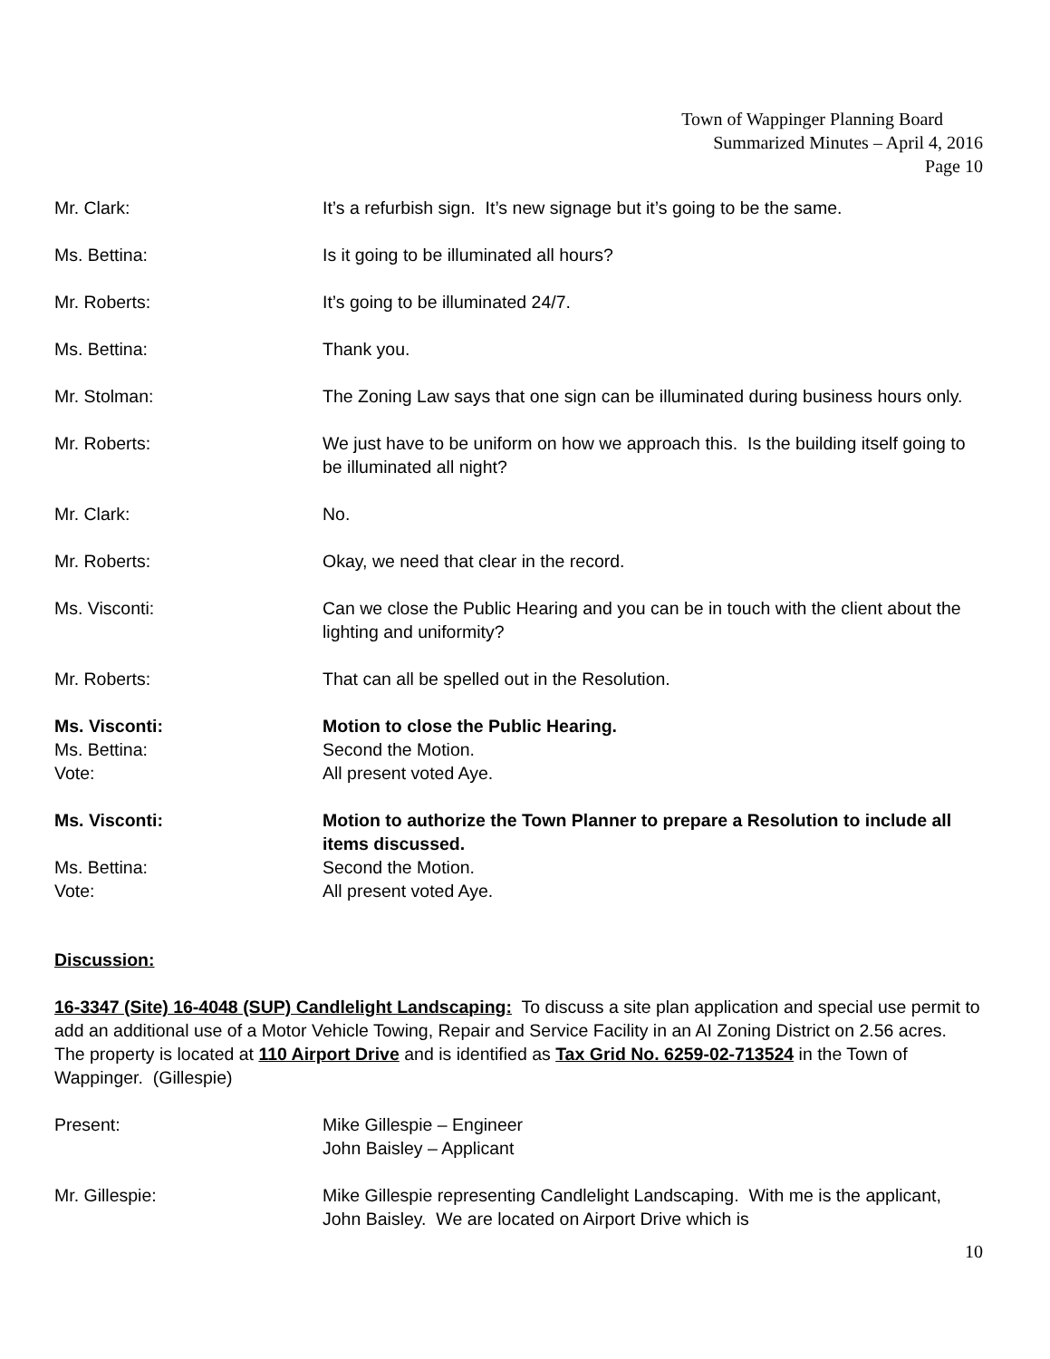Town of Wappinger Planning Board
Summarized Minutes – April 4, 2016
Page 10
Mr. Clark: It’s a refurbish sign. It’s new signage but it’s going to be the same.
Ms. Bettina: Is it going to be illuminated all hours?
Mr. Roberts: It’s going to be illuminated 24/7.
Ms. Bettina: Thank you.
Mr. Stolman: The Zoning Law says that one sign can be illuminated during business hours only.
Mr. Roberts: We just have to be uniform on how we approach this. Is the building itself going to be illuminated all night?
Mr. Clark: No.
Mr. Roberts: Okay, we need that clear in the record.
Ms. Visconti: Can we close the Public Hearing and you can be in touch with the client about the lighting and uniformity?
Mr. Roberts: That can all be spelled out in the Resolution.
Ms. Visconti: Motion to close the Public Hearing.
Ms. Bettina: Second the Motion.
Vote: All present voted Aye.
Ms. Visconti: Motion to authorize the Town Planner to prepare a Resolution to include all items discussed.
Ms. Bettina: Second the Motion.
Vote: All present voted Aye.
Discussion:
16-3347 (Site) 16-4048 (SUP) Candlelight Landscaping: To discuss a site plan application and special use permit to add an additional use of a Motor Vehicle Towing, Repair and Service Facility in an AI Zoning District on 2.56 acres. The property is located at 110 Airport Drive and is identified as Tax Grid No. 6259-02-713524 in the Town of Wappinger. (Gillespie)
Present: Mike Gillespie – Engineer
John Baisley – Applicant
Mr. Gillespie: Mike Gillespie representing Candlelight Landscaping. With me is the applicant, John Baisley. We are located on Airport Drive which is
10